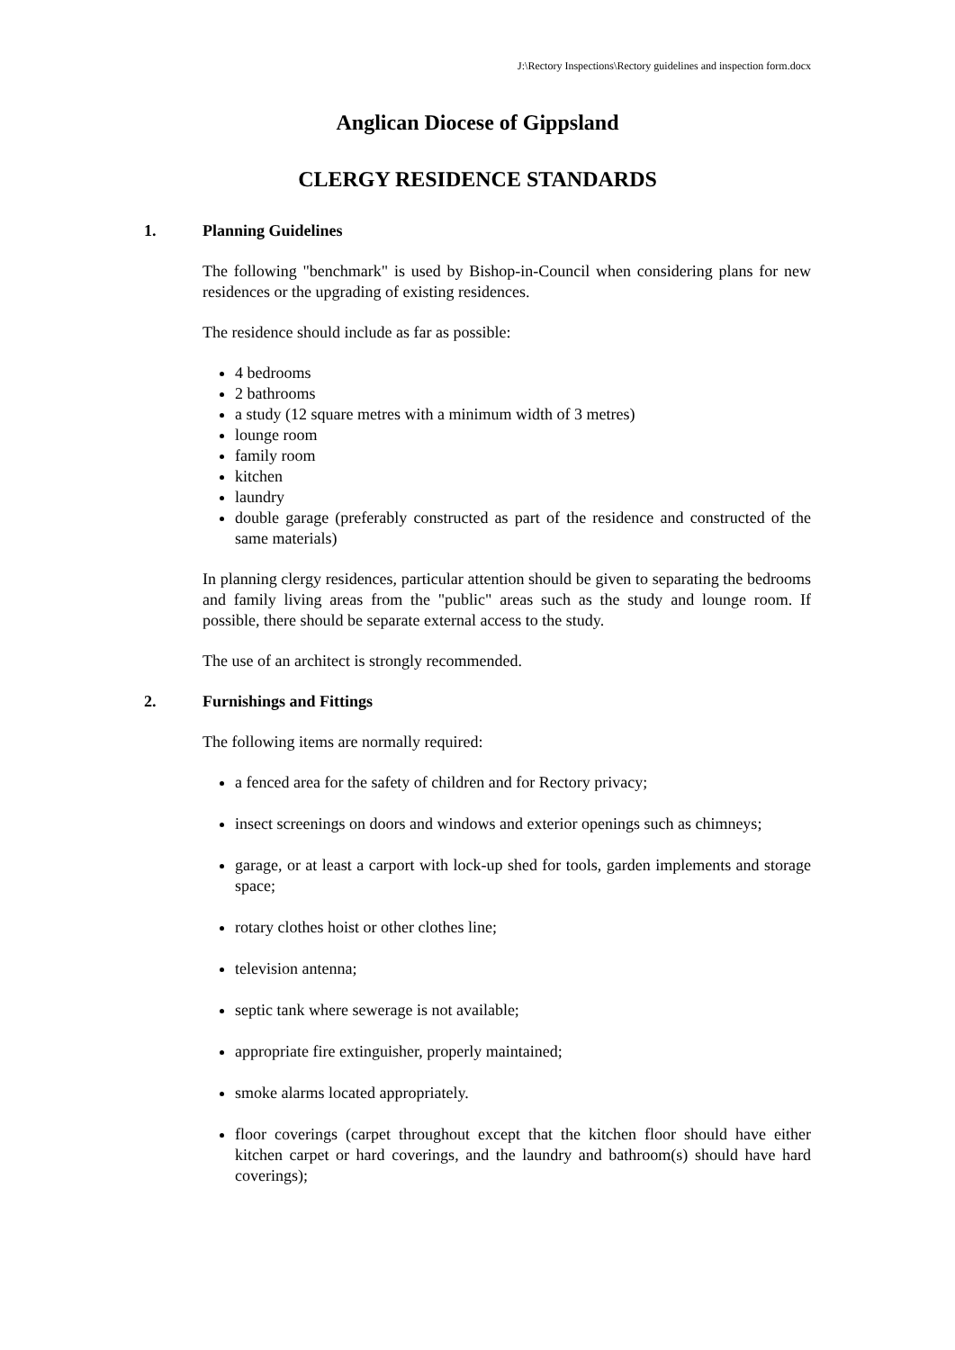J:\Rectory Inspections\Rectory guidelines and inspection form.docx
Anglican Diocese of Gippsland
CLERGY RESIDENCE STANDARDS
1. Planning Guidelines
The following "benchmark" is used by Bishop-in-Council when considering plans for new residences or the upgrading of existing residences.
The residence should include as far as possible:
4 bedrooms
2 bathrooms
a study (12 square metres with a minimum width of 3 metres)
lounge room
family room
kitchen
laundry
double garage (preferably constructed as part of the residence and constructed of the same materials)
In planning clergy residences, particular attention should be given to separating the bedrooms and family living areas from the "public" areas such as the study and lounge room. If possible, there should be separate external access to the study.
The use of an architect is strongly recommended.
2. Furnishings and Fittings
The following items are normally required:
a fenced area for the safety of children and for Rectory privacy;
insect screenings on doors and windows and exterior openings such as chimneys;
garage, or at least a carport with lock-up shed for tools, garden implements and storage space;
rotary clothes hoist or other clothes line;
television antenna;
septic tank where sewerage is not available;
appropriate fire extinguisher, properly maintained;
smoke alarms located appropriately.
floor coverings (carpet throughout except that the kitchen floor should have either kitchen carpet or hard coverings, and the laundry and bathroom(s) should have hard coverings);